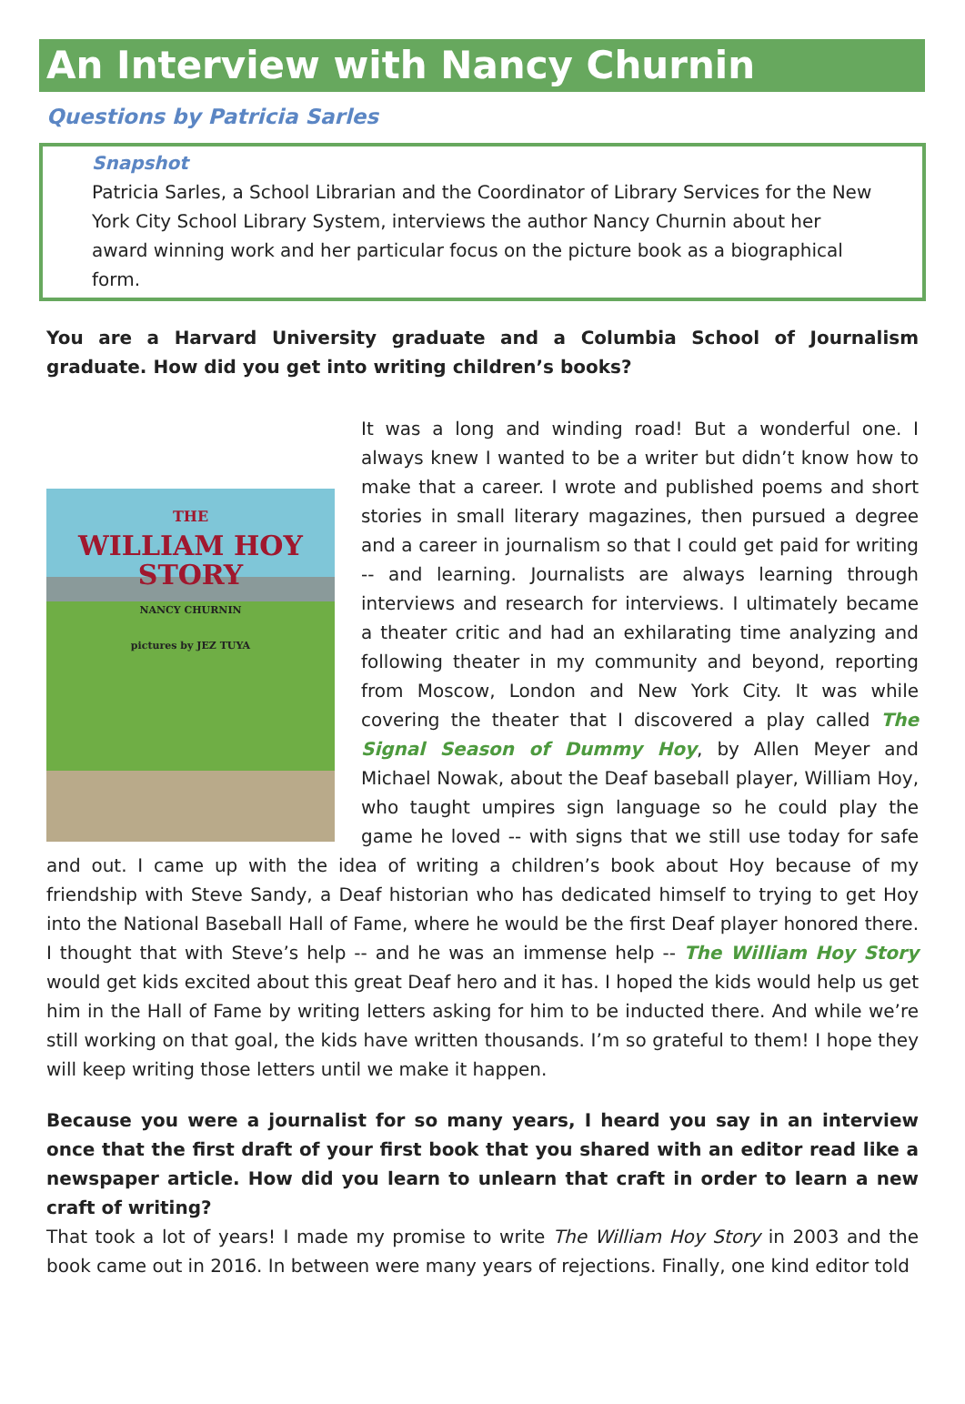An Interview with Nancy Churnin
Questions by Patricia Sarles
Snapshot
Patricia Sarles, a School Librarian and the Coordinator of Library Services for the New York City School Library System, interviews the author Nancy Churnin about her award winning work and her particular focus on the picture book as a biographical form.
You are a Harvard University graduate and a Columbia School of Journalism graduate. How did you get into writing children’s books?
THE
WILLIAM HOY
STORY
NANCY CHURNIN
pictures by JEZ TUYA
It was a long and winding road! But a wonderful one. I always knew I wanted to be a writer but didn’t know how to make that a career. I wrote and published poems and short stories in small literary magazines, then pursued a degree and a career in journalism so that I could get paid for writing -- and learning. Journalists are always learning through interviews and research for interviews. I ultimately became a theater critic and had an exhilarating time analyzing and following theater in my community and beyond, reporting from Moscow, London and New York City. It was while covering the theater that I discovered a play called The Signal Season of Dummy Hoy, by Allen Meyer and Michael Nowak, about the Deaf baseball player, William Hoy, who taught umpires sign language so he could play the game he loved -- with signs that we still use today for safe and out. I came up with the idea of writing a children’s book about Hoy because of my friendship with Steve Sandy, a Deaf historian who has dedicated himself to trying to get Hoy into the National Baseball Hall of Fame, where he would be the first Deaf player honored there. I thought that with Steve’s help -- and he was an immense help -- The William Hoy Story would get kids excited about this great Deaf hero and it has. I hoped the kids would help us get him in the Hall of Fame by writing letters asking for him to be inducted there. And while we’re still working on that goal, the kids have written thousands. I’m so grateful to them! I hope they will keep writing those letters until we make it happen.
Because you were a journalist for so many years, I heard you say in an interview once that the first draft of your first book that you shared with an editor read like a newspaper article. How did you learn to unlearn that craft in order to learn a new craft of writing?
That took a lot of years! I made my promise to write The William Hoy Story in 2003 and the book came out in 2016. In between were many years of rejections. Finally, one kind editor told